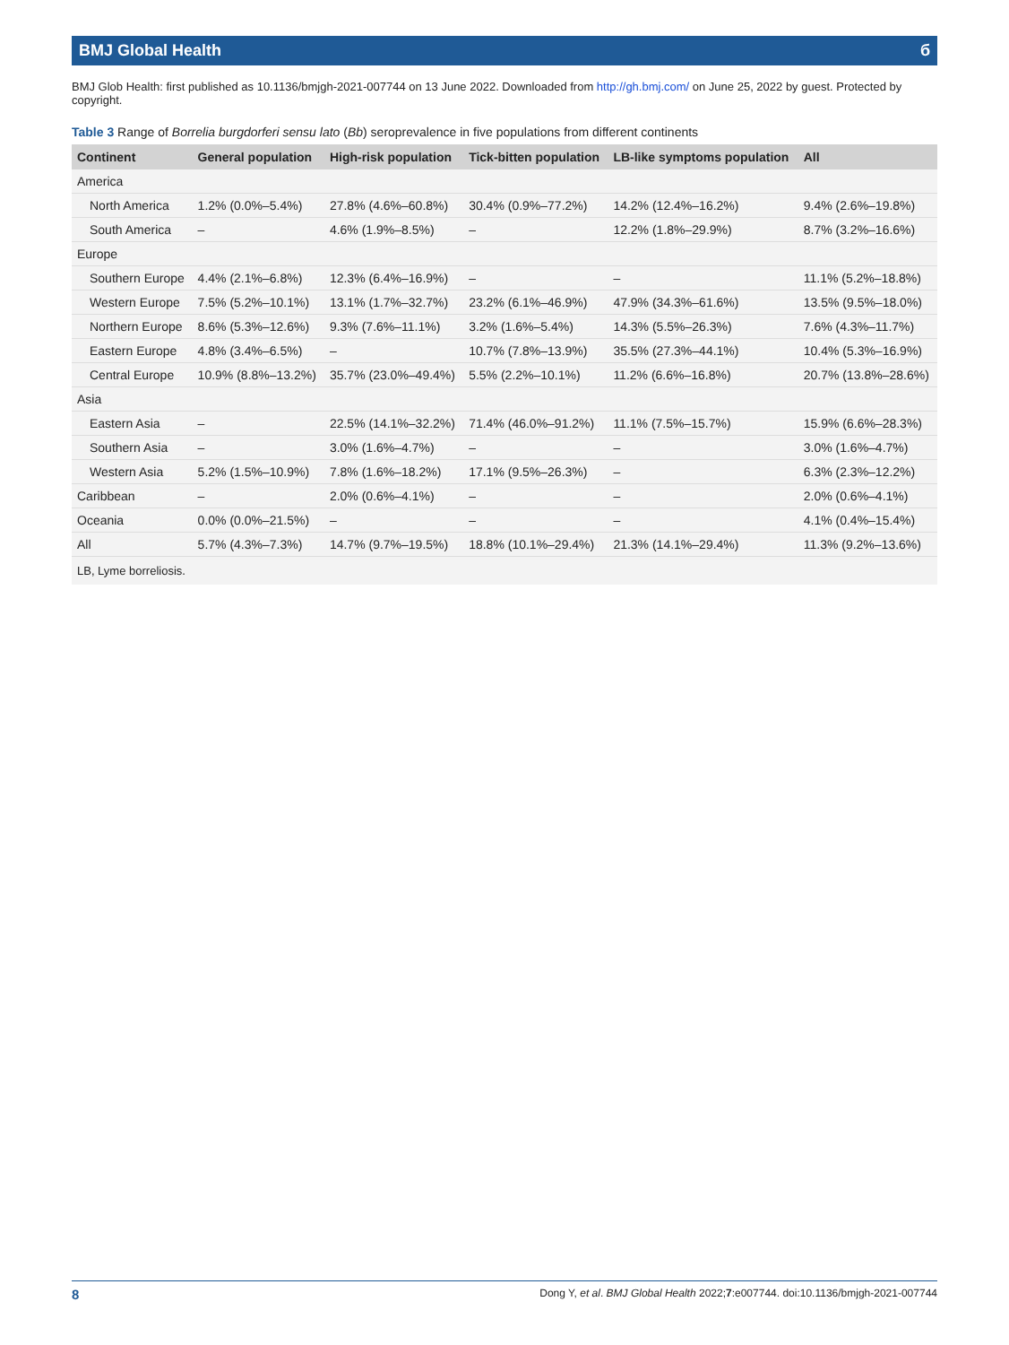BMJ Global Health б
BMJ Glob Health: first published as 10.1136/bmjgh-2021-007744 on 13 June 2022. Downloaded from http://gh.bmj.com/ on June 25, 2022 by guest. Protected by copyright.
Table 3 Range of Borrelia burgdorferi sensu lato (Bb) seroprevalence in five populations from different continents
| Continent | General population | High-risk population | Tick-bitten population | LB-like symptoms population | All |
| --- | --- | --- | --- | --- | --- |
| America | | | | | |
| North America | 1.2% (0.0%–5.4%) | 27.8% (4.6%–60.8%) | 30.4% (0.9%–77.2%) | 14.2% (12.4%–16.2%) | 9.4% (2.6%–19.8%) |
| South America | – | 4.6% (1.9%–8.5%) | – | 12.2% (1.8%–29.9%) | 8.7% (3.2%–16.6%) |
| Europe | | | | | |
| Southern Europe | 4.4% (2.1%–6.8%) | 12.3% (6.4%–16.9%) | – | – | 11.1% (5.2%–18.8%) |
| Western Europe | 7.5% (5.2%–10.1%) | 13.1% (1.7%–32.7%) | 23.2% (6.1%–46.9%) | 47.9% (34.3%–61.6%) | 13.5% (9.5%–18.0%) |
| Northern Europe | 8.6% (5.3%–12.6%) | 9.3% (7.6%–11.1%) | 3.2% (1.6%–5.4%) | 14.3% (5.5%–26.3%) | 7.6% (4.3%–11.7%) |
| Eastern Europe | 4.8% (3.4%–6.5%) | – | 10.7% (7.8%–13.9%) | 35.5% (27.3%–44.1%) | 10.4% (5.3%–16.9%) |
| Central Europe | 10.9% (8.8%–13.2%) | 35.7% (23.0%–49.4%) | 5.5% (2.2%–10.1%) | 11.2% (6.6%–16.8%) | 20.7% (13.8%–28.6%) |
| Asia | | | | | |
| Eastern Asia | – | 22.5% (14.1%–32.2%) | 71.4% (46.0%–91.2%) | 11.1% (7.5%–15.7%) | 15.9% (6.6%–28.3%) |
| Southern Asia | – | 3.0% (1.6%–4.7%) | – | – | 3.0% (1.6%–4.7%) |
| Western Asia | 5.2% (1.5%–10.9%) | 7.8% (1.6%–18.2%) | 17.1% (9.5%–26.3%) | – | 6.3% (2.3%–12.2%) |
| Caribbean | – | 2.0% (0.6%–4.1%) | – | – | 2.0% (0.6%–4.1%) |
| Oceania | 0.0% (0.0%–21.5%) | – | – | – | 4.1% (0.4%–15.4%) |
| All | 5.7% (4.3%–7.3%) | 14.7% (9.7%–19.5%) | 18.8% (10.1%–29.4%) | 21.3% (14.1%–29.4%) | 11.3% (9.2%–13.6%) |
LB, Lyme borreliosis.
8 Dong Y, et al. BMJ Global Health 2022;7:e007744. doi:10.1136/bmjgh-2021-007744